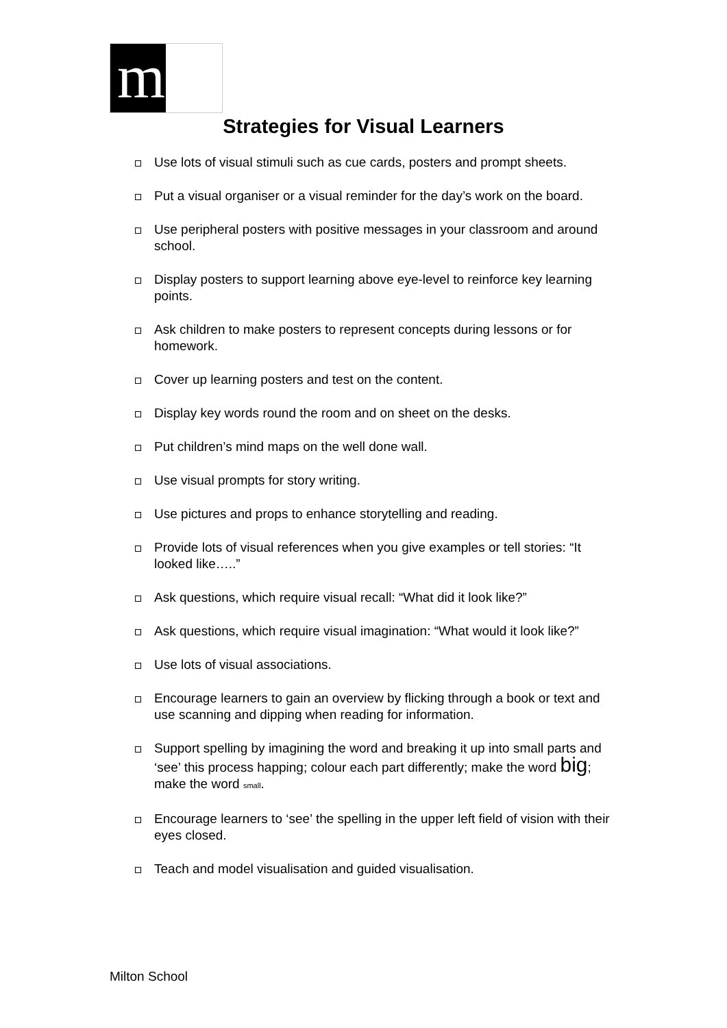m
Strategies for Visual Learners
Use lots of visual stimuli such as cue cards, posters and prompt sheets.
Put a visual organiser or a visual reminder for the day’s work on the board.
Use peripheral posters with positive messages in your classroom and around school.
Display posters to support learning above eye-level to reinforce key learning points.
Ask children to make posters to represent concepts during lessons or for homework.
Cover up learning posters and test on the content.
Display key words round the room and on sheet on the desks.
Put children’s mind maps on the well done wall.
Use visual prompts for story writing.
Use pictures and props to enhance storytelling and reading.
Provide lots of visual references when you give examples or tell stories: “It looked like…..”
Ask questions, which require visual recall: “What did it look like?”
Ask questions, which require visual imagination: “What would it look like?”
Use lots of visual associations.
Encourage learners to gain an overview by flicking through a book or text and use scanning and dipping when reading for information.
Support spelling by imagining the word and breaking it up into small parts and ‘see’ this process happing; colour each part differently; make the word big; make the word small.
Encourage learners to ‘see’ the spelling in the upper left field of vision with their eyes closed.
Teach and model visualisation and guided visualisation.
Milton School